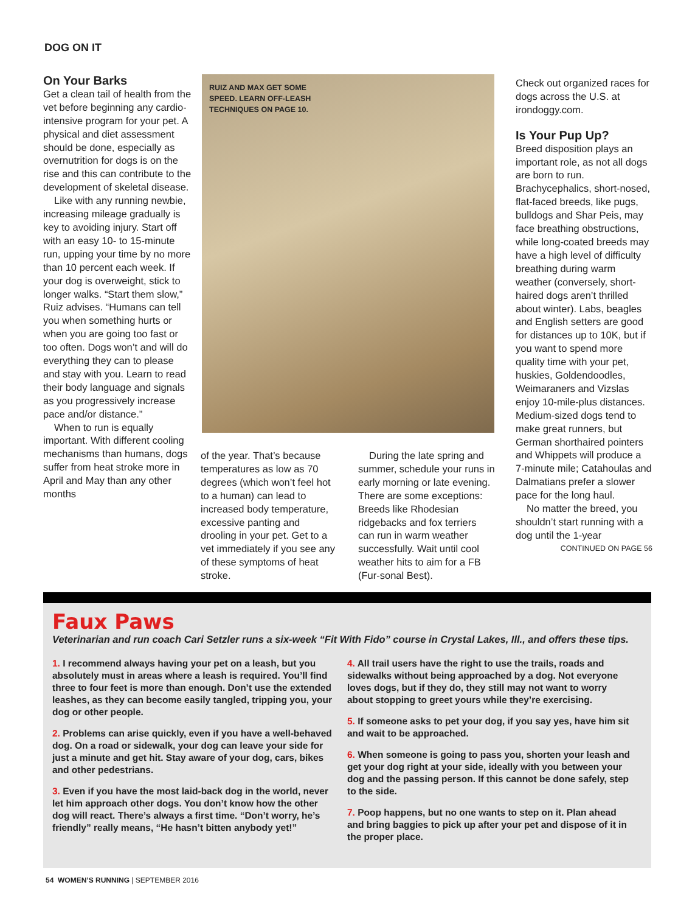DOG ON IT
On Your Barks
Get a clean tail of health from the vet before beginning any cardio-intensive program for your pet. A physical and diet assessment should be done, especially as overnutrition for dogs is on the rise and this can contribute to the development of skeletal disease.
Like with any running newbie, increasing mileage gradually is key to avoiding injury. Start off with an easy 10- to 15-minute run, upping your time by no more than 10 percent each week. If your dog is overweight, stick to longer walks. “Start them slow,” Ruiz advises. “Humans can tell you when something hurts or when you are going too fast or too often. Dogs won’t and will do everything they can to please and stay with you. Learn to read their body language and signals as you progressively increase pace and/or distance.”
When to run is equally important. With different cooling mechanisms than humans, dogs suffer from heat stroke more in April and May than any other months
RUIZ AND MAX GET SOME
SPEED. LEARN OFF-LEASH
TECHNIQUES ON PAGE 10.
of the year. That’s because temperatures as low as 70 degrees (which won’t feel hot to a human) can lead to increased body temperature, excessive panting and drooling in your pet. Get to a vet immediately if you see any of these symptoms of heat stroke.
During the late spring and summer, schedule your runs in early morning or late evening. There are some exceptions: Breeds like Rhodesian ridgebacks and fox terriers can run in warm weather successfully. Wait until cool weather hits to aim for a FB (Fur-sonal Best).
Check out organized races for dogs across the U.S. at irondoggy.com.
Is Your Pup Up?
Breed disposition plays an important role, as not all dogs are born to run. Brachycephalics, short-nosed, flat-faced breeds, like pugs, bulldogs and Shar Peis, may face breathing obstructions, while long-coated breeds may have a high level of difficulty breathing during warm weather (conversely, short-haired dogs aren’t thrilled about winter). Labs, beagles and English setters are good for distances up to 10K, but if you want to spend more quality time with your pet, huskies, Goldendoodles, Weimaraners and Vizslas enjoy 10-mile-plus distances. Medium-sized dogs tend to make great runners, but German shorthaired pointers and Whippets will produce a 7-minute mile; Catahoulas and Dalmatians prefer a slower pace for the long haul.
No matter the breed, you shouldn’t start running with a dog until the 1-year
CONTINUED ON PAGE 56
Faux Paws
Veterinarian and run coach Cari Setzler runs a six-week “Fit With Fido” course in Crystal Lakes, Ill., and offers these tips.
1. I recommend always having your pet on a leash, but you absolutely must in areas where a leash is required. You’ll find three to four feet is more than enough. Don’t use the extended leashes, as they can become easily tangled, tripping you, your dog or other people.
2. Problems can arise quickly, even if you have a well-behaved dog. On a road or sidewalk, your dog can leave your side for just a minute and get hit. Stay aware of your dog, cars, bikes and other pedestrians.
3. Even if you have the most laid-back dog in the world, never let him approach other dogs. You don’t know how the other dog will react. There’s always a first time. “Don’t worry, he’s friendly” really means, “He hasn’t bitten anybody yet!”
4. All trail users have the right to use the trails, roads and sidewalks without being approached by a dog. Not everyone loves dogs, but if they do, they still may not want to worry about stopping to greet yours while they’re exercising.
5. If someone asks to pet your dog, if you say yes, have him sit and wait to be approached.
6. When someone is going to pass you, shorten your leash and get your dog right at your side, ideally with you between your dog and the passing person. If this cannot be done safely, step to the side.
7. Poop happens, but no one wants to step on it. Plan ahead and bring baggies to pick up after your pet and dispose of it in the proper place.
54 WOMEN’S RUNNING | SEPTEMBER 2016